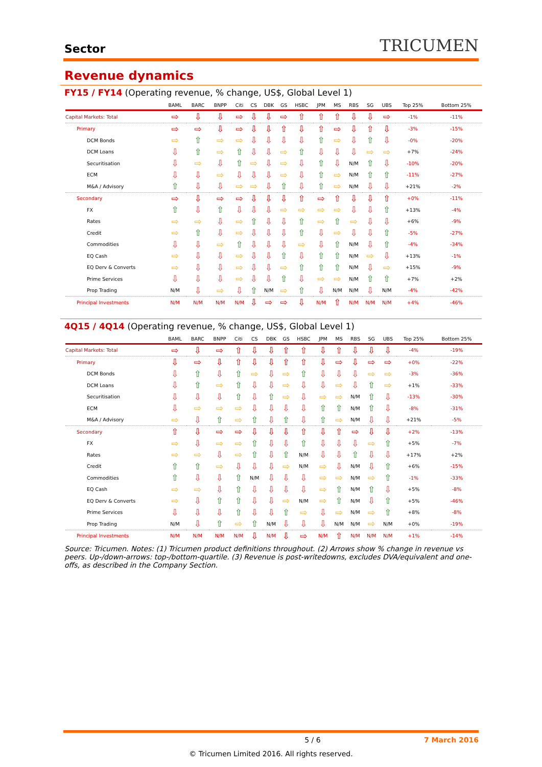Sector TRICUMEN
Revenue dynamics
FY15 / FY14 (Operating revenue, % change, US$, Global Level 1)
| | BAML | BARC | BNPP | Citi | CS | DBK | GS | HSBC | JPM | MS | RBS | SG | UBS | Top 25% | Bottom 25% |
| --- | --- | --- | --- | --- | --- | --- | --- | --- | --- | --- | --- | --- | --- | --- | --- |
| Capital Markets: Total | ⇨ | ⇩ | ⇩ | ⇨ | ⇩ | ⇩ | ⇨ | ⇧ | ⇧ | ⇧ | ⇩ | ⇩ | ⇨ | -1% | -11% |
| Primary | ⇨ | ⇨ | ⇩ | ⇨ | ⇩ | ⇩ | ⇧ | ⇩ | ⇧ | ⇨ | ⇩ | ⇧ | ⇩ | -3% | -15% |
| DCM Bonds | ⇨ | ⇧ | ⇨ | ⇨ | ⇩ | ⇩ | ⇩ | ⇩ | ⇧ | ⇨ | ⇩ | ⇧ | ⇩ | -0% | -20% |
| DCM Loans | ⇩ | ⇧ | ⇨ | ⇧ | ⇩ | ⇩ | ⇨ | ⇧ | ⇩ | ⇩ | ⇩ | ⇨ | ⇨ | +7% | -24% |
| Securitisation | ⇩ | ⇨ | ⇩ | ⇧ | ⇨ | ⇩ | ⇨ | ⇩ | ⇧ | ⇩ | N/M | ⇧ | ⇩ | -10% | -20% |
| ECM | ⇩ | ⇩ | ⇨ | ⇩ | ⇩ | ⇩ | ⇨ | ⇩ | ⇧ | ⇨ | N/M | ⇧ | ⇧ | -11% | -27% |
| M&A / Advisory | ⇧ | ⇩ | ⇩ | ⇨ | ⇨ | ⇩ | ⇧ | ⇩ | ⇧ | ⇨ | N/M | ⇩ | ⇩ | +21% | -2% |
| Secondary | ⇨ | ⇩ | ⇨ | ⇨ | ⇩ | ⇩ | ⇩ | ⇧ | ⇨ | ⇧ | ⇩ | ⇩ | ⇧ | +0% | -11% |
| FX | ⇧ | ⇩ | ⇧ | ⇩ | ⇩ | ⇩ | ⇨ | ⇨ | ⇨ | ⇨ | ⇩ | ⇩ | ⇧ | +13% | -4% |
| Rates | ⇨ | ⇨ | ⇩ | ⇨ | ⇧ | ⇩ | ⇩ | ⇧ | ⇨ | ⇧ | ⇨ | ⇩ | ⇩ | +6% | -9% |
| Credit | ⇨ | ⇧ | ⇩ | ⇨ | ⇩ | ⇩ | ⇩ | ⇧ | ⇩ | ⇨ | ⇩ | ⇩ | ⇧ | -5% | -27% |
| Commodities | ⇩ | ⇩ | ⇨ | ⇧ | ⇩ | ⇩ | ⇩ | ⇨ | ⇩ | ⇧ | N/M | ⇩ | ⇧ | -4% | -34% |
| EQ Cash | ⇨ | ⇩ | ⇩ | ⇨ | ⇩ | ⇩ | ⇧ | ⇩ | ⇧ | ⇧ | N/M | ⇨ | ⇩ | +13% | -1% |
| EQ Derv & Converts | ⇨ | ⇩ | ⇩ | ⇨ | ⇩ | ⇩ | ⇨ | ⇧ | ⇧ | ⇧ | N/M | ⇩ | ⇨ | +15% | -9% |
| Prime Services | ⇩ | ⇩ | ⇩ | ⇨ | ⇩ | ⇩ | ⇧ | ⇩ | ⇨ | ⇨ | N/M | ⇧ | ⇧ | +7% | +2% |
| Prop Trading | N/M | ⇩ | ⇨ | ⇩ | ⇧ | N/M | ⇨ | ⇧ | ⇩ | N/M | N/M | ⇩ | N/M | -4% | -42% |
| Principal Investments | N/M | N/M | N/M | N/M | ⇩ | ⇨ | ⇨ | ⇩ | N/M | ⇧ | N/M | N/M | N/M | +4% | -46% |
4Q15 / 4Q14 (Operating revenue, % change, US$, Global Level 1)
| | BAML | BARC | BNPP | Citi | CS | DBK | GS | HSBC | JPM | MS | RBS | SG | UBS | Top 25% | Bottom 25% |
| --- | --- | --- | --- | --- | --- | --- | --- | --- | --- | --- | --- | --- | --- | --- | --- |
| Capital Markets: Total | ⇨ | ⇩ | ⇨ | ⇧ | ⇩ | ⇩ | ⇧ | ⇧ | ⇩ | ⇧ | ⇩ | ⇩ | ⇩ | -4% | -19% |
| Primary | ⇩ | ⇨ | ⇩ | ⇧ | ⇩ | ⇩ | ⇧ | ⇧ | ⇩ | ⇨ | ⇩ | ⇨ | ⇨ | +0% | -22% |
| DCM Bonds | ⇩ | ⇧ | ⇩ | ⇧ | ⇨ | ⇩ | ⇨ | ⇧ | ⇩ | ⇩ | ⇩ | ⇨ | ⇨ | -3% | -36% |
| DCM Loans | ⇩ | ⇧ | ⇨ | ⇧ | ⇩ | ⇩ | ⇨ | ⇩ | ⇩ | ⇨ | ⇩ | ⇧ | ⇨ | +1% | -33% |
| Securitisation | ⇩ | ⇩ | ⇩ | ⇧ | ⇩ | ⇧ | ⇨ | ⇩ | ⇨ | ⇨ | N/M | ⇧ | ⇩ | -13% | -30% |
| ECM | ⇩ | ⇨ | ⇨ | ⇨ | ⇩ | ⇩ | ⇩ | ⇩ | ⇧ | ⇧ | N/M | ⇧ | ⇩ | -8% | -31% |
| M&A / Advisory | ⇨ | ⇩ | ⇧ | ⇨ | ⇧ | ⇩ | ⇧ | ⇩ | ⇧ | ⇨ | N/M | ⇩ | ⇩ | +21% | -5% |
| Secondary | ⇧ | ⇩ | ⇨ | ⇨ | ⇩ | ⇩ | ⇩ | ⇧ | ⇩ | ⇧ | ⇨ | ⇩ | ⇩ | +2% | -13% |
| FX | ⇨ | ⇩ | ⇨ | ⇨ | ⇧ | ⇩ | ⇩ | ⇧ | ⇩ | ⇩ | ⇩ | ⇨ | ⇧ | +5% | -7% |
| Rates | ⇨ | ⇨ | ⇩ | ⇨ | ⇧ | ⇩ | ⇧ | N/M | ⇩ | ⇩ | ⇧ | ⇩ | ⇩ | +17% | +2% |
| Credit | ⇧ | ⇧ | ⇨ | ⇩ | ⇩ | ⇩ | ⇨ | N/M | ⇨ | ⇩ | N/M | ⇩ | ⇧ | +6% | -15% |
| Commodities | ⇧ | ⇩ | ⇩ | ⇧ | N/M | ⇩ | ⇩ | ⇩ | ⇨ | ⇨ | N/M | ⇨ | ⇧ | -1% | -33% |
| EQ Cash | ⇨ | ⇨ | ⇩ | ⇧ | ⇩ | ⇩ | ⇩ | ⇩ | ⇨ | ⇧ | N/M | ⇧ | ⇩ | +5% | -8% |
| EQ Derv & Converts | ⇨ | ⇩ | ⇧ | ⇧ | ⇩ | ⇩ | ⇨ | N/M | ⇨ | ⇧ | N/M | ⇩ | ⇧ | +5% | -46% |
| Prime Services | ⇩ | ⇩ | ⇩ | ⇧ | ⇩ | ⇩ | ⇧ | ⇨ | ⇩ | ⇨ | N/M | ⇨ | ⇧ | +8% | -8% |
| Prop Trading | N/M | ⇩ | ⇧ | ⇨ | ⇧ | N/M | ⇩ | ⇩ | ⇩ | N/M | N/M | ⇨ | N/M | +0% | -19% |
| Principal Investments | N/M | N/M | N/M | N/M | ⇩ | N/M | ⇩ | ⇨ | N/M | ⇧ | N/M | N/M | N/M | +1% | -14% |
Source: Tricumen. Notes: (1) Tricumen product definitions throughout. (2) Arrows show % change in revenue vs peers. Up-/down-arrows: top-/bottom-quartile. (3) Revenue is post-writedowns, excludes DVA/equivalent and one-offs, as described in the Company Section.
5 / 6 7 March 2016
© Tricumen Limited 2016. All rights reserved.